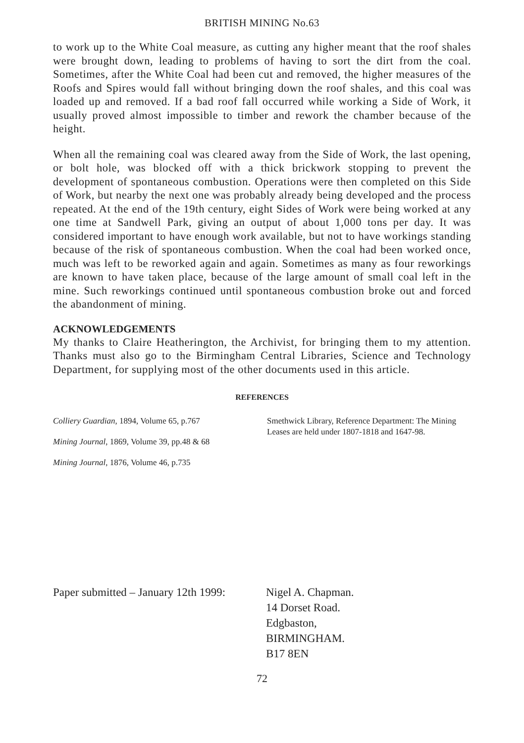BRITISH MINING No.63
to work up to the White Coal measure, as cutting any higher meant that the roof shales were brought down, leading to problems of having to sort the dirt from the coal. Sometimes, after the White Coal had been cut and removed, the higher measures of the Roofs and Spires would fall without bringing down the roof shales, and this coal was loaded up and removed. If a bad roof fall occurred while working a Side of Work, it usually proved almost impossible to timber and rework the chamber because of the height.
When all the remaining coal was cleared away from the Side of Work, the last opening, or bolt hole, was blocked off with a thick brickwork stopping to prevent the development of spontaneous combustion. Operations were then completed on this Side of Work, but nearby the next one was probably already being developed and the process repeated. At the end of the 19th century, eight Sides of Work were being worked at any one time at Sandwell Park, giving an output of about 1,000 tons per day. It was considered important to have enough work available, but not to have workings standing because of the risk of spontaneous combustion. When the coal had been worked once, much was left to be reworked again and again. Sometimes as many as four reworkings are known to have taken place, because of the large amount of small coal left in the mine. Such reworkings continued until spontaneous combustion broke out and forced the abandonment of mining.
ACKNOWLEDGEMENTS
My thanks to Claire Heatherington, the Archivist, for bringing them to my attention. Thanks must also go to the Birmingham Central Libraries, Science and Technology Department, for supplying most of the other documents used in this article.
REFERENCES
Colliery Guardian, 1894, Volume 65, p.767
Mining Journal, 1869, Volume 39, pp.48 & 68
Mining Journal, 1876, Volume 46, p.735
Smethwick Library, Reference Department: The Mining Leases are held under 1807-1818 and 1647-98.
Paper submitted – January 12th 1999:
Nigel A. Chapman.
14 Dorset Road.
Edgbaston,
BIRMINGHAM.
B17 8EN
72